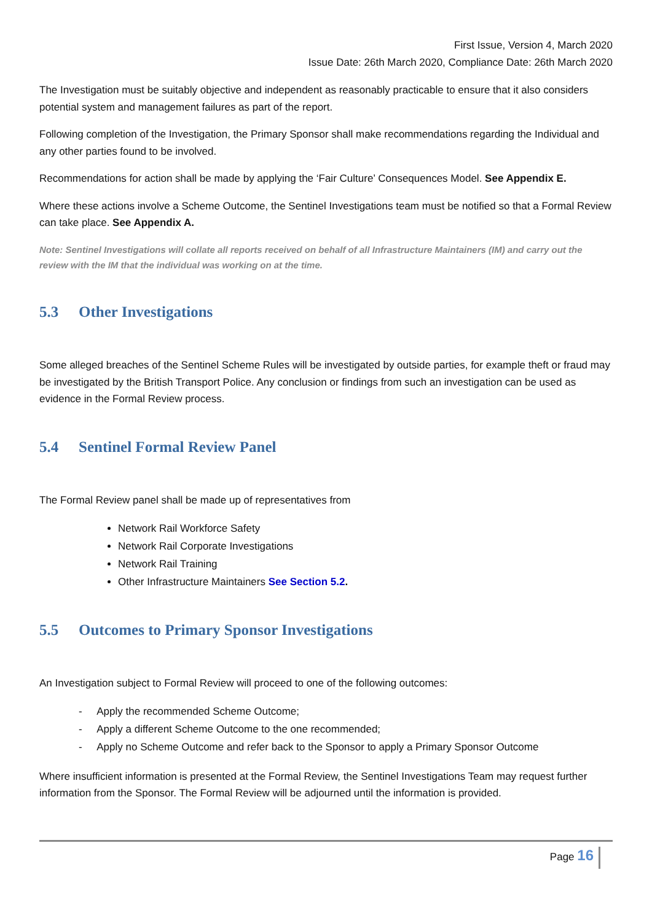First Issue, Version 4, March 2020
Issue Date: 26th March 2020, Compliance Date: 26th March 2020
The Investigation must be suitably objective and independent as reasonably practicable to ensure that it also considers potential system and management failures as part of the report.
Following completion of the Investigation, the Primary Sponsor shall make recommendations regarding the Individual and any other parties found to be involved.
Recommendations for action shall be made by applying the ‘Fair Culture’ Consequences Model. See Appendix E.
Where these actions involve a Scheme Outcome, the Sentinel Investigations team must be notified so that a Formal Review can take place. See Appendix A.
Note: Sentinel Investigations will collate all reports received on behalf of all Infrastructure Maintainers (IM) and carry out the review with the IM that the individual was working on at the time.
5.3 Other Investigations
Some alleged breaches of the Sentinel Scheme Rules will be investigated by outside parties, for example theft or fraud may be investigated by the British Transport Police. Any conclusion or findings from such an investigation can be used as evidence in the Formal Review process.
5.4 Sentinel Formal Review Panel
The Formal Review panel shall be made up of representatives from
Network Rail Workforce Safety
Network Rail Corporate Investigations
Network Rail Training
Other Infrastructure Maintainers See Section 5.2.
5.5 Outcomes to Primary Sponsor Investigations
An Investigation subject to Formal Review will proceed to one of the following outcomes:
- Apply the recommended Scheme Outcome;
- Apply a different Scheme Outcome to the one recommended;
- Apply no Scheme Outcome and refer back to the Sponsor to apply a Primary Sponsor Outcome
Where insufficient information is presented at the Formal Review, the Sentinel Investigations Team may request further information from the Sponsor. The Formal Review will be adjourned until the information is provided.
Page 16